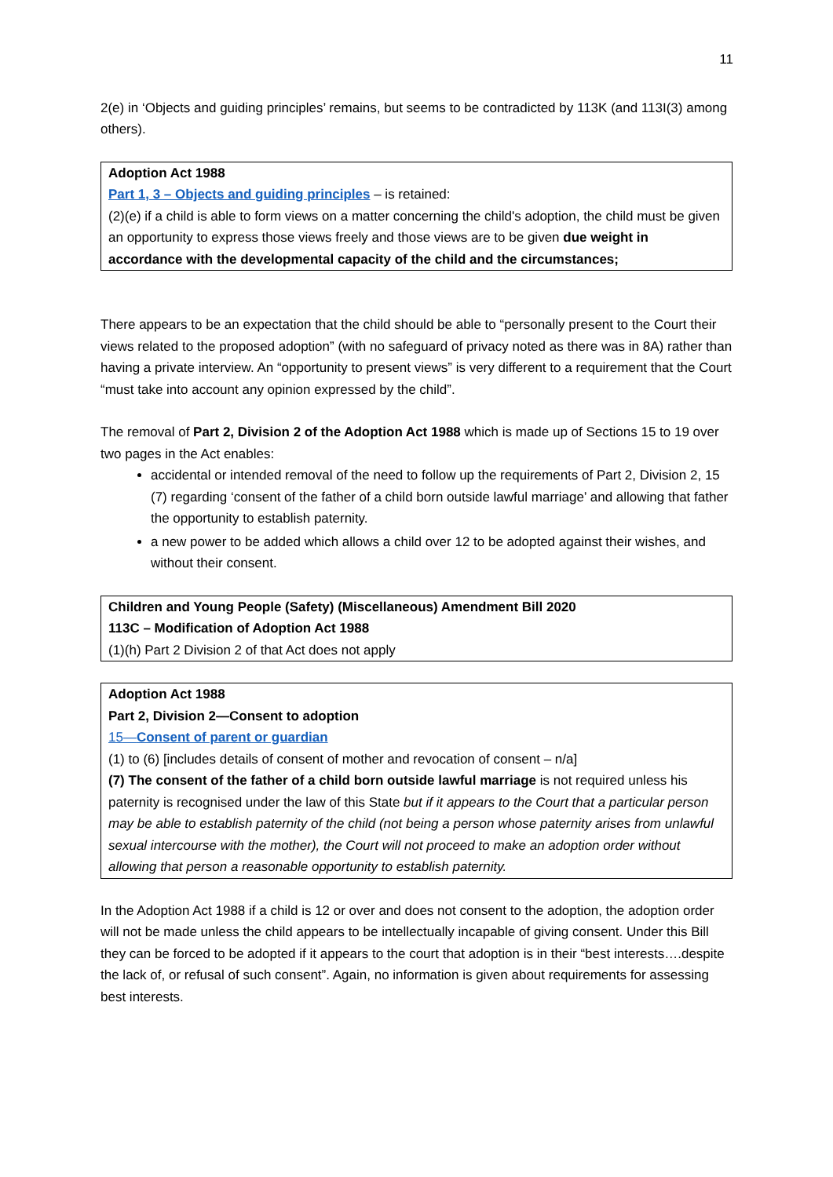11
2(e) in ‘Objects and guiding principles’ remains, but seems to be contradicted by 113K (and 113I(3) among others).
Adoption Act 1988
Part 1, 3 – Objects and guiding principles – is retained:
(2)(e) if a child is able to form views on a matter concerning the child's adoption, the child must be given an opportunity to express those views freely and those views are to be given due weight in accordance with the developmental capacity of the child and the circumstances;
There appears to be an expectation that the child should be able to “personally present to the Court their views related to the proposed adoption” (with no safeguard of privacy noted as there was in 8A) rather than having a private interview. An “opportunity to present views” is very different to a requirement that the Court “must take into account any opinion expressed by the child”.
The removal of Part 2, Division 2 of the Adoption Act 1988 which is made up of Sections 15 to 19 over two pages in the Act enables:
accidental or intended removal of the need to follow up the requirements of Part 2, Division 2, 15 (7) regarding ‘consent of the father of a child born outside lawful marriage’ and allowing that father the opportunity to establish paternity.
a new power to be added which allows a child over 12 to be adopted against their wishes, and without their consent.
Children and Young People (Safety) (Miscellaneous) Amendment Bill 2020
113C – Modification of Adoption Act 1988
(1)(h) Part 2 Division 2 of that Act does not apply
Adoption Act 1988
Part 2, Division 2—Consent to adoption
15—Consent of parent or guardian
(1) to (6) [includes details of consent of mother and revocation of consent – n/a]
(7) The consent of the father of a child born outside lawful marriage is not required unless his paternity is recognised under the law of this State but if it appears to the Court that a particular person may be able to establish paternity of the child (not being a person whose paternity arises from unlawful sexual intercourse with the mother), the Court will not proceed to make an adoption order without allowing that person a reasonable opportunity to establish paternity.
In the Adoption Act 1988 if a child is 12 or over and does not consent to the adoption, the adoption order will not be made unless the child appears to be intellectually incapable of giving consent. Under this Bill they can be forced to be adopted if it appears to the court that adoption is in their “best interests….despite the lack of, or refusal of such consent”. Again, no information is given about requirements for assessing best interests.